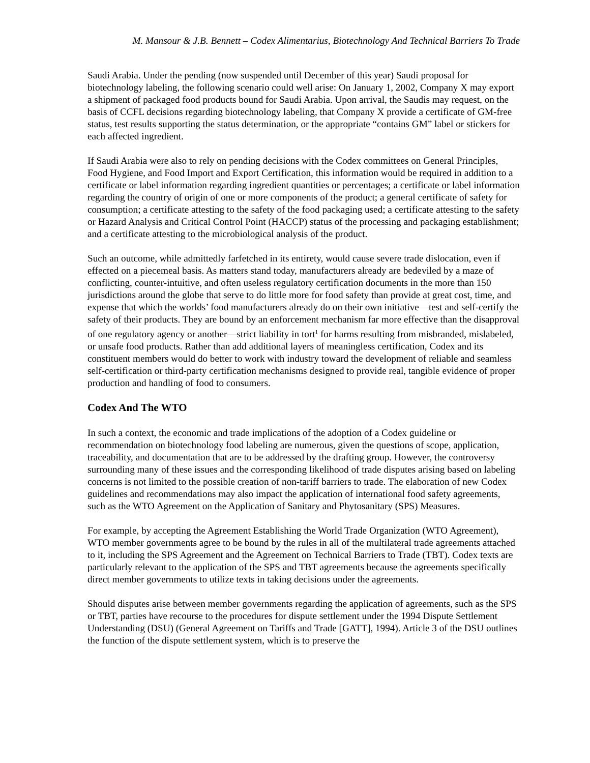M. Mansour & J.B. Bennett – Codex Alimentarius, Biotechnology And Technical Barriers To Trade
Saudi Arabia. Under the pending (now suspended until December of this year) Saudi proposal for biotechnology labeling, the following scenario could well arise: On January 1, 2002, Company X may export a shipment of packaged food products bound for Saudi Arabia. Upon arrival, the Saudis may request, on the basis of CCFL decisions regarding biotechnology labeling, that Company X provide a certificate of GM-free status, test results supporting the status determination, or the appropriate “contains GM” label or stickers for each affected ingredient.
If Saudi Arabia were also to rely on pending decisions with the Codex committees on General Principles, Food Hygiene, and Food Import and Export Certification, this information would be required in addition to a certificate or label information regarding ingredient quantities or percentages; a certificate or label information regarding the country of origin of one or more components of the product; a general certificate of safety for consumption; a certificate attesting to the safety of the food packaging used; a certificate attesting to the safety or Hazard Analysis and Critical Control Point (HACCP) status of the processing and packaging establishment; and a certificate attesting to the microbiological analysis of the product.
Such an outcome, while admittedly farfetched in its entirety, would cause severe trade dislocation, even if effected on a piecemeal basis. As matters stand today, manufacturers already are bedeviled by a maze of conflicting, counter-intuitive, and often useless regulatory certification documents in the more than 150 jurisdictions around the globe that serve to do little more for food safety than provide at great cost, time, and expense that which the worlds’ food manufacturers already do on their own initiative—test and self-certify the safety of their products. They are bound by an enforcement mechanism far more effective than the disapproval of one regulatory agency or another—strict liability in tort<sup>1</sup> for harms resulting from misbranded, mislabeled, or unsafe food products. Rather than add additional layers of meaningless certification, Codex and its constituent members would do better to work with industry toward the development of reliable and seamless self-certification or third-party certification mechanisms designed to provide real, tangible evidence of proper production and handling of food to consumers.
Codex And The WTO
In such a context, the economic and trade implications of the adoption of a Codex guideline or recommendation on biotechnology food labeling are numerous, given the questions of scope, application, traceability, and documentation that are to be addressed by the drafting group. However, the controversy surrounding many of these issues and the corresponding likelihood of trade disputes arising based on labeling concerns is not limited to the possible creation of non-tariff barriers to trade. The elaboration of new Codex guidelines and recommendations may also impact the application of international food safety agreements, such as the WTO Agreement on the Application of Sanitary and Phytosanitary (SPS) Measures.
For example, by accepting the Agreement Establishing the World Trade Organization (WTO Agreement), WTO member governments agree to be bound by the rules in all of the multilateral trade agreements attached to it, including the SPS Agreement and the Agreement on Technical Barriers to Trade (TBT). Codex texts are particularly relevant to the application of the SPS and TBT agreements because the agreements specifically direct member governments to utilize texts in taking decisions under the agreements.
Should disputes arise between member governments regarding the application of agreements, such as the SPS or TBT, parties have recourse to the procedures for dispute settlement under the 1994 Dispute Settlement Understanding (DSU) (General Agreement on Tariffs and Trade [GATT], 1994). Article 3 of the DSU outlines the function of the dispute settlement system, which is to preserve the